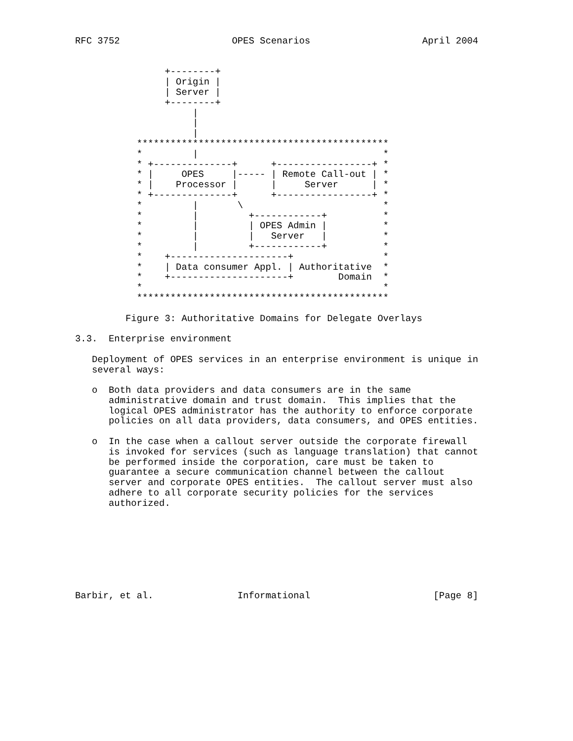RFC 3752                    OPES Scenarios                    April 2004


                +--------+
                | Origin |
                | Server |
                +--------+
                     |
                     |
                     |
           *********************************************
           *         |                                 *
           * +--------------+      +-----------------+ *
           * |     OPES     |----- | Remote Call-out | *
           * |    Processor |      |     Server      | *
           * +--------------+      +-----------------+ *
           *         |       \                         *
           *         |         +------------+          *
           *         |         | OPES Admin |          *
           *         |         |   Server   |          *
           *         |         +------------+          *
           *    +---------------------+                *
           *    | Data consumer Appl. | Authoritative  *
           *    +---------------------+        Domain  *
           *                                           *
           *********************************************

         Figure 3: Authoritative Domains for Delegate Overlays

3.3.  Enterprise environment

   Deployment of OPES services in an enterprise environment is unique in
   several ways:

   o  Both data providers and data consumers are in the same
      administrative domain and trust domain.  This implies that the
      logical OPES administrator has the authority to enforce corporate
      policies on all data providers, data consumers, and OPES entities.

   o  In the case when a callout server outside the corporate firewall
      is invoked for services (such as language translation) that cannot
      be performed inside the corporation, care must be taken to
      guarantee a secure communication channel between the callout
      server and corporate OPES entities.  The callout server must also
      adhere to all corporate security policies for the services
      authorized.








Barbir, et al.               Informational                      [Page 8]